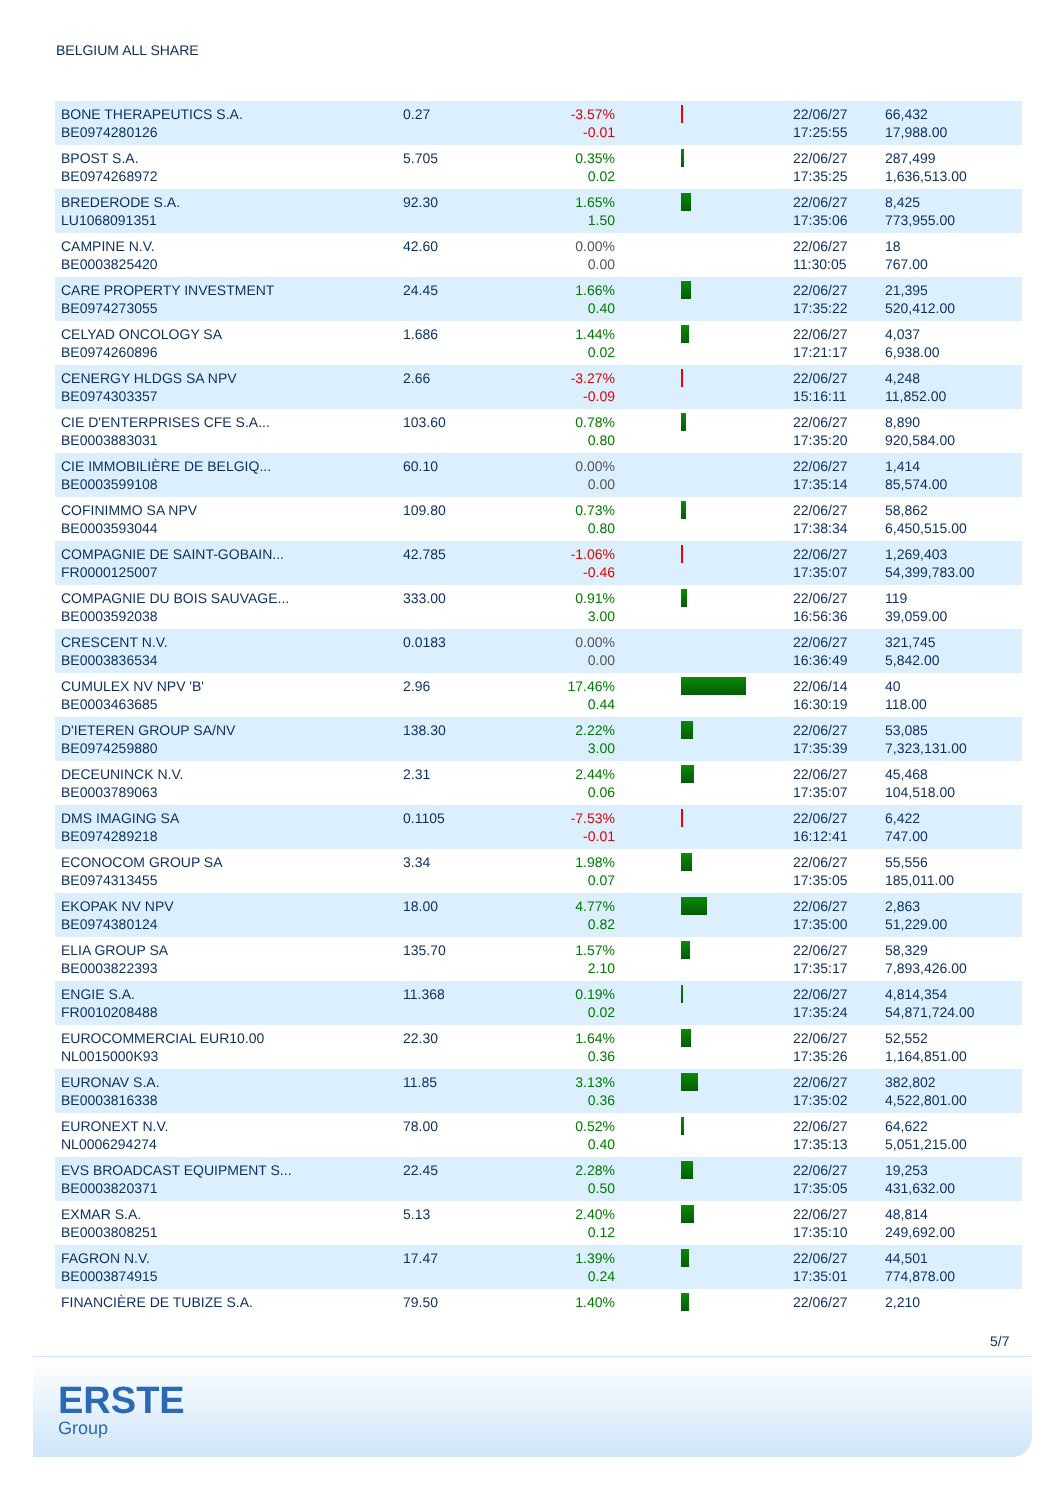BELGIUM ALL SHARE
| BONE THERAPEUTICS S.A. BE0974280126 | 0.27 | -3.57% -0.01 | | 22/06/27 17:25:55 | 66,432 17,988.00 |
| BPOST S.A. BE0974268972 | 5.705 | 0.35% 0.02 | | 22/06/27 17:35:25 | 287,499 1,636,513.00 |
| BREDERODE S.A. LU1068091351 | 92.30 | 1.65% 1.50 | | 22/06/27 17:35:06 | 8,425 773,955.00 |
| CAMPINE N.V. BE0003825420 | 42.60 | 0.00% 0.00 | | 22/06/27 11:30:05 | 18 767.00 |
| CARE PROPERTY INVESTMENT BE0974273055 | 24.45 | 1.66% 0.40 | | 22/06/27 17:35:22 | 21,395 520,412.00 |
| CELYAD ONCOLOGY SA BE0974260896 | 1.686 | 1.44% 0.02 | | 22/06/27 17:21:17 | 4,037 6,938.00 |
| CENERGY HLDGS SA NPV BE0974303357 | 2.66 | -3.27% -0.09 | | 22/06/27 15:16:11 | 4,248 11,852.00 |
| CIE D'ENTERPRISES CFE S.A... BE0003883031 | 103.60 | 0.78% 0.80 | | 22/06/27 17:35:20 | 8,890 920,584.00 |
| CIE IMMOBILIÈRE DE BELGIQ... BE0003599108 | 60.10 | 0.00% 0.00 | | 22/06/27 17:35:14 | 1,414 85,574.00 |
| COFINIMMO SA NPV BE0003593044 | 109.80 | 0.73% 0.80 | | 22/06/27 17:38:34 | 58,862 6,450,515.00 |
| COMPAGNIE DE SAINT-GOBAIN... FR0000125007 | 42.785 | -1.06% -0.46 | | 22/06/27 17:35:07 | 1,269,403 54,399,783.00 |
| COMPAGNIE DU BOIS SAUVAGE... BE0003592038 | 333.00 | 0.91% 3.00 | | 22/06/27 16:56:36 | 119 39,059.00 |
| CRESCENT N.V. BE0003836534 | 0.0183 | 0.00% 0.00 | | 22/06/27 16:36:49 | 321,745 5,842.00 |
| CUMULEX NV NPV 'B' BE0003463685 | 2.96 | 17.46% 0.44 | | 22/06/14 16:30:19 | 40 118.00 |
| D'IETEREN GROUP SA/NV BE0974259880 | 138.30 | 2.22% 3.00 | | 22/06/27 17:35:39 | 53,085 7,323,131.00 |
| DECEUNINCK N.V. BE0003789063 | 2.31 | 2.44% 0.06 | | 22/06/27 17:35:07 | 45,468 104,518.00 |
| DMS IMAGING SA BE0974289218 | 0.1105 | -7.53% -0.01 | | 22/06/27 16:12:41 | 6,422 747.00 |
| ECONOCOM GROUP SA BE0974313455 | 3.34 | 1.98% 0.07 | | 22/06/27 17:35:05 | 55,556 185,011.00 |
| EKOPAK NV NPV BE0974380124 | 18.00 | 4.77% 0.82 | | 22/06/27 17:35:00 | 2,863 51,229.00 |
| ELIA GROUP SA BE0003822393 | 135.70 | 1.57% 2.10 | | 22/06/27 17:35:17 | 58,329 7,893,426.00 |
| ENGIE S.A. FR0010208488 | 11.368 | 0.19% 0.02 | | 22/06/27 17:35:24 | 4,814,354 54,871,724.00 |
| EUROCOMMERCIAL EUR10.00 NL0015000K93 | 22.30 | 1.64% 0.36 | | 22/06/27 17:35:26 | 52,552 1,164,851.00 |
| EURONAV S.A. BE0003816338 | 11.85 | 3.13% 0.36 | | 22/06/27 17:35:02 | 382,802 4,522,801.00 |
| EURONEXT N.V. NL0006294274 | 78.00 | 0.52% 0.40 | | 22/06/27 17:35:13 | 64,622 5,051,215.00 |
| EVS BROADCAST EQUIPMENT S... BE0003820371 | 22.45 | 2.28% 0.50 | | 22/06/27 17:35:05 | 19,253 431,632.00 |
| EXMAR S.A. BE0003808251 | 5.13 | 2.40% 0.12 | | 22/06/27 17:35:10 | 48,814 249,692.00 |
| FAGRON N.V. BE0003874915 | 17.47 | 1.39% 0.24 | | 22/06/27 17:35:01 | 44,501 774,878.00 |
| FINANCIÈRE DE TUBIZE S.A. | 79.50 | 1.40% | | 22/06/27 | 2,210 |
5/7
ERSTE
Group